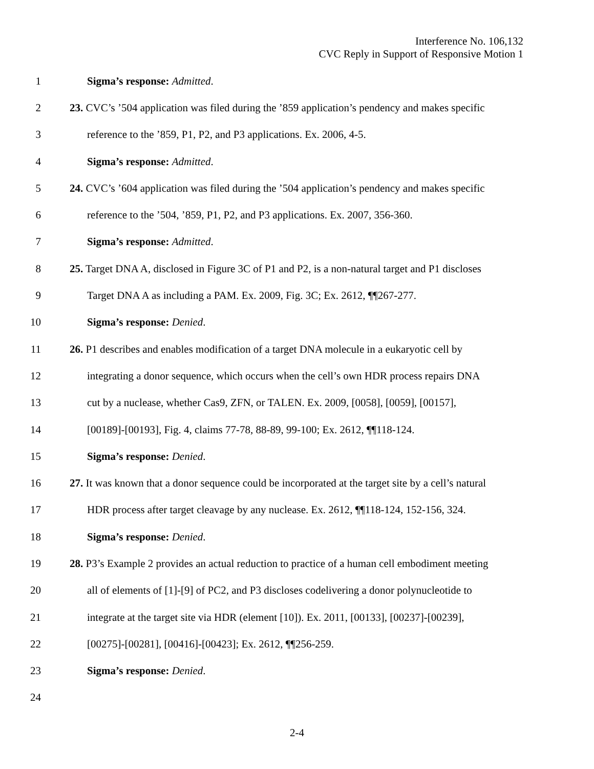Interference No. 106,132
CVC Reply in Support of Responsive Motion 1
1 Sigma’s response: Admitted.
2 23. CVC’s ’504 application was filed during the ’859 application’s pendency and makes specific
3 reference to the ’859, P1, P2, and P3 applications. Ex. 2006, 4-5.
4 Sigma’s response: Admitted.
5 24. CVC’s ’604 application was filed during the ’504 application’s pendency and makes specific
6 reference to the ’504, ’859, P1, P2, and P3 applications. Ex. 2007, 356-360.
7 Sigma’s response: Admitted.
8 25. Target DNA A, disclosed in Figure 3C of P1 and P2, is a non-natural target and P1 discloses
9 Target DNA A as including a PAM. Ex. 2009, Fig. 3C; Ex. 2612, ¶¶267-277.
10 Sigma’s response: Denied.
11 26. P1 describes and enables modification of a target DNA molecule in a eukaryotic cell by
12 integrating a donor sequence, which occurs when the cell’s own HDR process repairs DNA
13 cut by a nuclease, whether Cas9, ZFN, or TALEN. Ex. 2009, [0058], [0059], [00157],
14 [00189]-[00193], Fig. 4, claims 77-78, 88-89, 99-100; Ex. 2612, ¶¶118-124.
15 Sigma’s response: Denied.
16 27. It was known that a donor sequence could be incorporated at the target site by a cell’s natural
17 HDR process after target cleavage by any nuclease. Ex. 2612, ¶¶118-124, 152-156, 324.
18 Sigma’s response: Denied.
19 28. P3’s Example 2 provides an actual reduction to practice of a human cell embodiment meeting
20 all of elements of [1]-[9] of PC2, and P3 discloses codelivering a donor polynucleotide to
21 integrate at the target site via HDR (element [10]). Ex. 2011, [00133], [00237]-[00239],
22 [00275]-[00281], [00416]-[00423]; Ex. 2612, ¶¶256-259.
23 Sigma’s response: Denied.
24
2-4